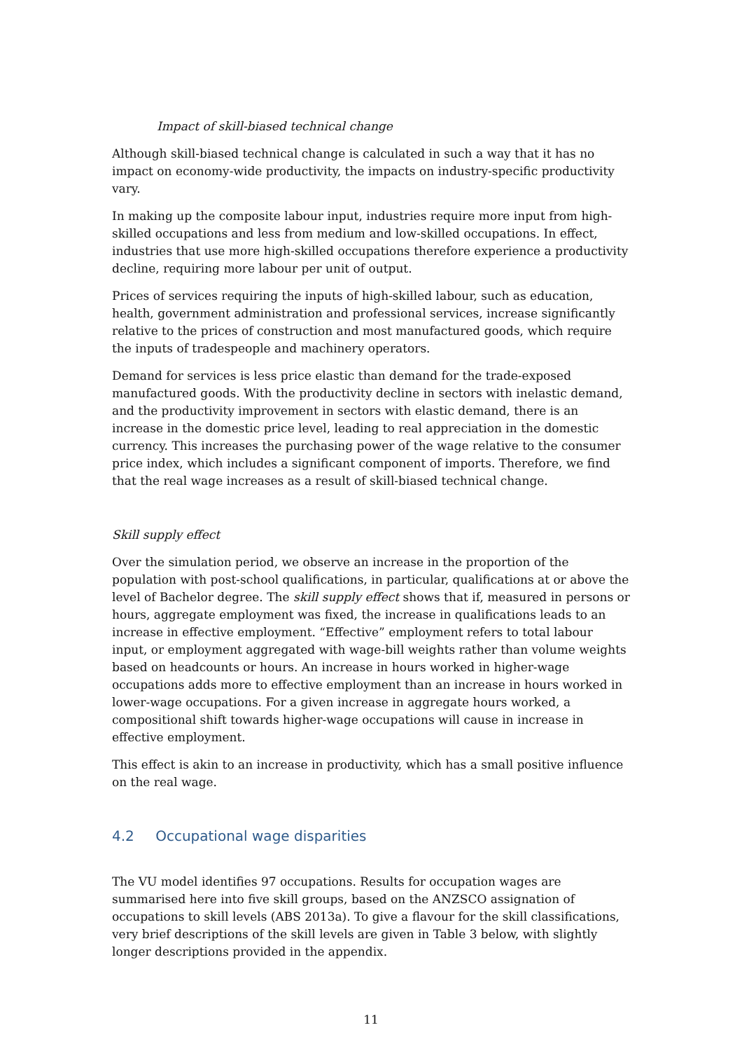Impact of skill-biased technical change
Although skill-biased technical change is calculated in such a way that it has no impact on economy-wide productivity, the impacts on industry-specific productivity vary.
In making up the composite labour input, industries require more input from high-skilled occupations and less from medium and low-skilled occupations. In effect, industries that use more high-skilled occupations therefore experience a productivity decline, requiring more labour per unit of output.
Prices of services requiring the inputs of high-skilled labour, such as education, health, government administration and professional services, increase significantly relative to the prices of construction and most manufactured goods, which require the inputs of tradespeople and machinery operators.
Demand for services is less price elastic than demand for the trade-exposed manufactured goods. With the productivity decline in sectors with inelastic demand, and the productivity improvement in sectors with elastic demand, there is an increase in the domestic price level, leading to real appreciation in the domestic currency. This increases the purchasing power of the wage relative to the consumer price index, which includes a significant component of imports. Therefore, we find that the real wage increases as a result of skill-biased technical change.
Skill supply effect
Over the simulation period, we observe an increase in the proportion of the population with post-school qualifications, in particular, qualifications at or above the level of Bachelor degree. The skill supply effect shows that if, measured in persons or hours, aggregate employment was fixed, the increase in qualifications leads to an increase in effective employment. “Effective” employment refers to total labour input, or employment aggregated with wage-bill weights rather than volume weights based on headcounts or hours. An increase in hours worked in higher-wage occupations adds more to effective employment than an increase in hours worked in lower-wage occupations. For a given increase in aggregate hours worked, a compositional shift towards higher-wage occupations will cause in increase in effective employment.
This effect is akin to an increase in productivity, which has a small positive influence on the real wage.
4.2 Occupational wage disparities
The VU model identifies 97 occupations. Results for occupation wages are summarised here into five skill groups, based on the ANZSCO assignation of occupations to skill levels (ABS 2013a). To give a flavour for the skill classifications, very brief descriptions of the skill levels are given in Table 3 below, with slightly longer descriptions provided in the appendix.
11